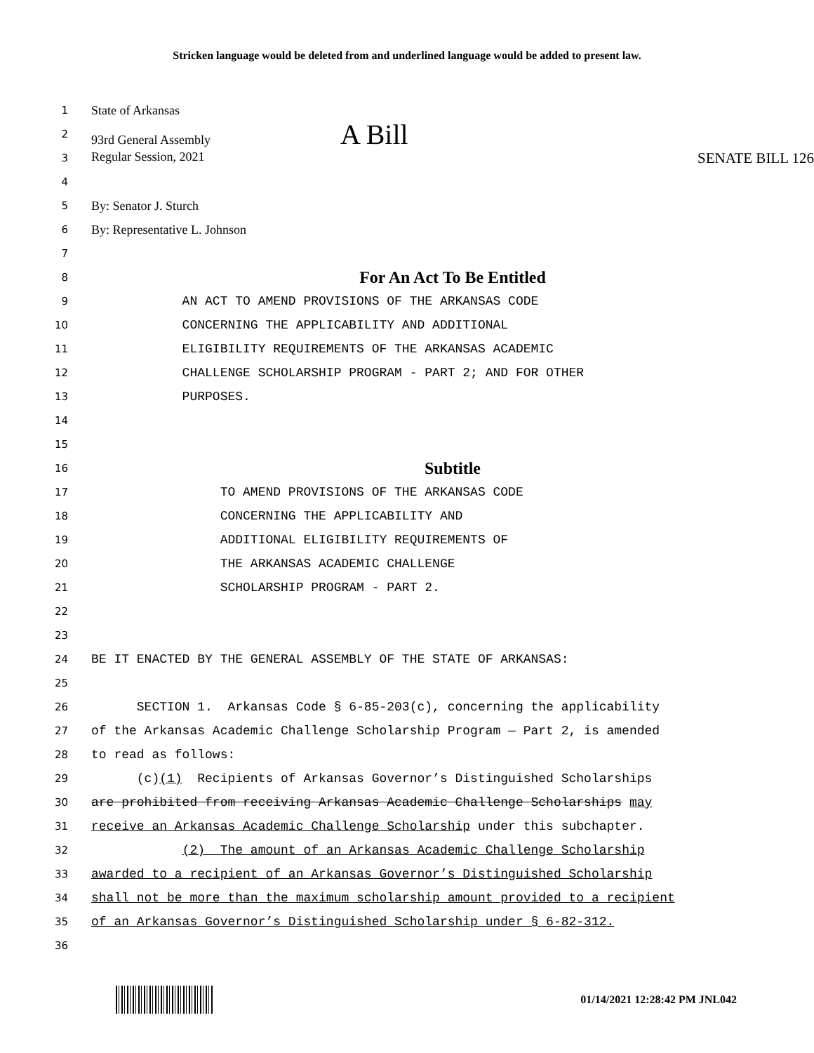Stricken language would be deleted from and underlined language would be added to present law.
1 State of Arkansas
2 93rd General Assembly A Bill
3 Regular Session, 2021 SENATE BILL 126
4
5 By: Senator J. Sturch
6 By: Representative L. Johnson
7
8 For An Act To Be Entitled
9 AN ACT TO AMEND PROVISIONS OF THE ARKANSAS CODE
10 CONCERNING THE APPLICABILITY AND ADDITIONAL
11 ELIGIBILITY REQUIREMENTS OF THE ARKANSAS ACADEMIC
12 CHALLENGE SCHOLARSHIP PROGRAM - PART 2; AND FOR OTHER
13 PURPOSES.
14
15
16 Subtitle
17 TO AMEND PROVISIONS OF THE ARKANSAS CODE
18 CONCERNING THE APPLICABILITY AND
19 ADDITIONAL ELIGIBILITY REQUIREMENTS OF
20 THE ARKANSAS ACADEMIC CHALLENGE
21 SCHOLARSHIP PROGRAM - PART 2.
22
23
24 BE IT ENACTED BY THE GENERAL ASSEMBLY OF THE STATE OF ARKANSAS:
25
26 SECTION 1. Arkansas Code § 6-85-203(c), concerning the applicability
27 of the Arkansas Academic Challenge Scholarship Program — Part 2, is amended
28 to read as follows:
29 (c)(1) Recipients of Arkansas Governor’s Distinguished Scholarships
30 are prohibited from receiving Arkansas Academic Challenge Scholarships may
31 receive an Arkansas Academic Challenge Scholarship under this subchapter.
32 (2) The amount of an Arkansas Academic Challenge Scholarship
33 awarded to a recipient of an Arkansas Governor’s Distinguished Scholarship
34 shall not be more than the maximum scholarship amount provided to a recipient
35 of an Arkansas Governor’s Distinguished Scholarship under § 6-82-312.
36
01/14/2021 12:28:42 PM JNL042